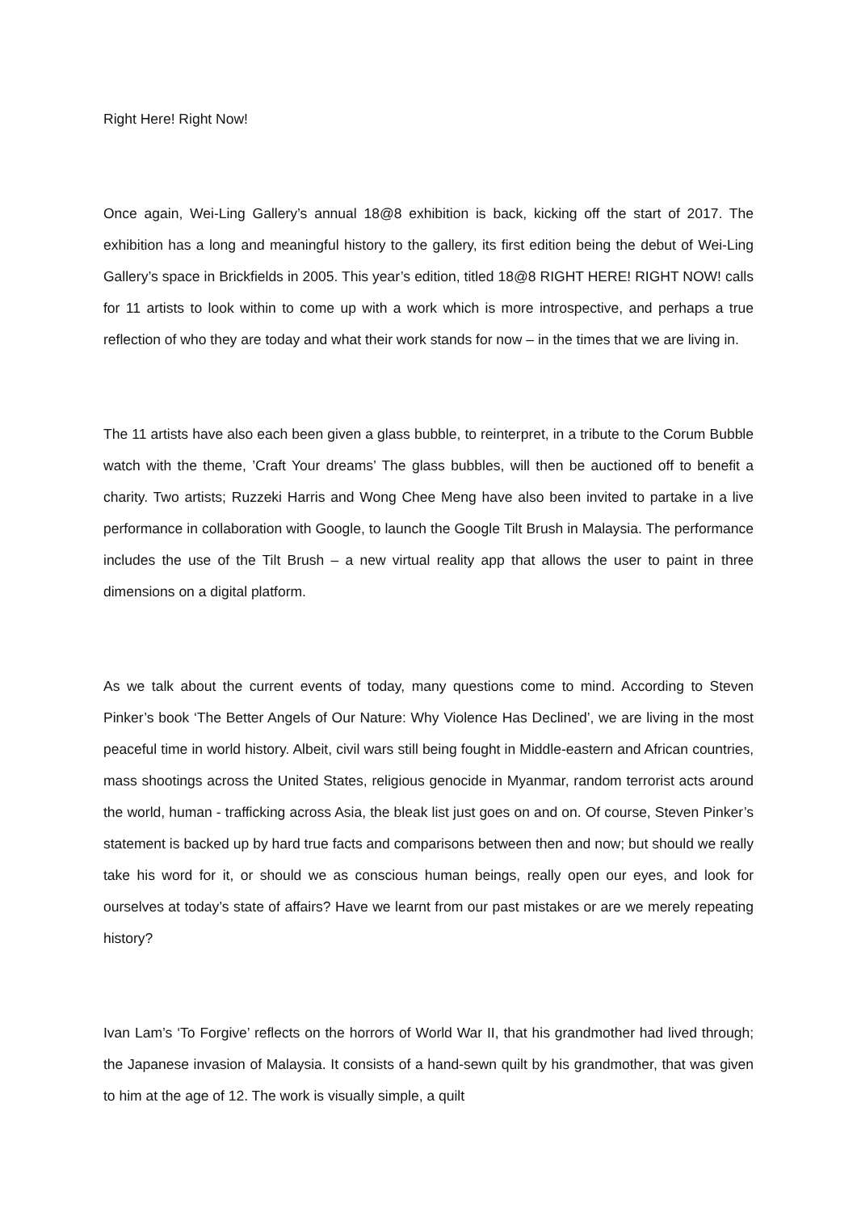Right Here! Right Now!
Once again, Wei-Ling Gallery’s annual 18@8 exhibition is back, kicking off the start of 2017. The exhibition has a long and meaningful history to the gallery, its first edition being the debut of Wei-Ling Gallery’s space in Brickfields in 2005. This year’s edition, titled 18@8 RIGHT HERE! RIGHT NOW! calls for 11 artists to look within to come up with a work which is more introspective, and perhaps a true reflection of who they are today and what their work stands for now – in the times that we are living in.
The 11 artists have also each been given a glass bubble, to reinterpret, in a tribute to the Corum Bubble watch with the theme, ’Craft Your dreams’ The glass bubbles, will then be auctioned off to benefit a charity. Two artists; Ruzzeki Harris and Wong Chee Meng have also been invited to partake in a live performance in collaboration with Google, to launch the Google Tilt Brush in Malaysia. The performance includes the use of the Tilt Brush – a new virtual reality app that allows the user to paint in three dimensions on a digital platform.
As we talk about the current events of today, many questions come to mind. According to Steven Pinker’s book ‘The Better Angels of Our Nature: Why Violence Has Declined’, we are living in the most peaceful time in world history. Albeit, civil wars still being fought in Middle-eastern and African countries, mass shootings across the United States, religious genocide in Myanmar, random terrorist acts around the world, human - trafficking across Asia, the bleak list just goes on and on. Of course, Steven Pinker’s statement is backed up by hard true facts and comparisons between then and now; but should we really take his word for it, or should we as conscious human beings, really open our eyes, and look for ourselves at today’s state of affairs? Have we learnt from our past mistakes or are we merely repeating history?
Ivan Lam’s ‘To Forgive’ reflects on the horrors of World War II, that his grandmother had lived through; the Japanese invasion of Malaysia. It consists of a hand-sewn quilt by his grandmother, that was given to him at the age of 12. The work is visually simple, a quilt